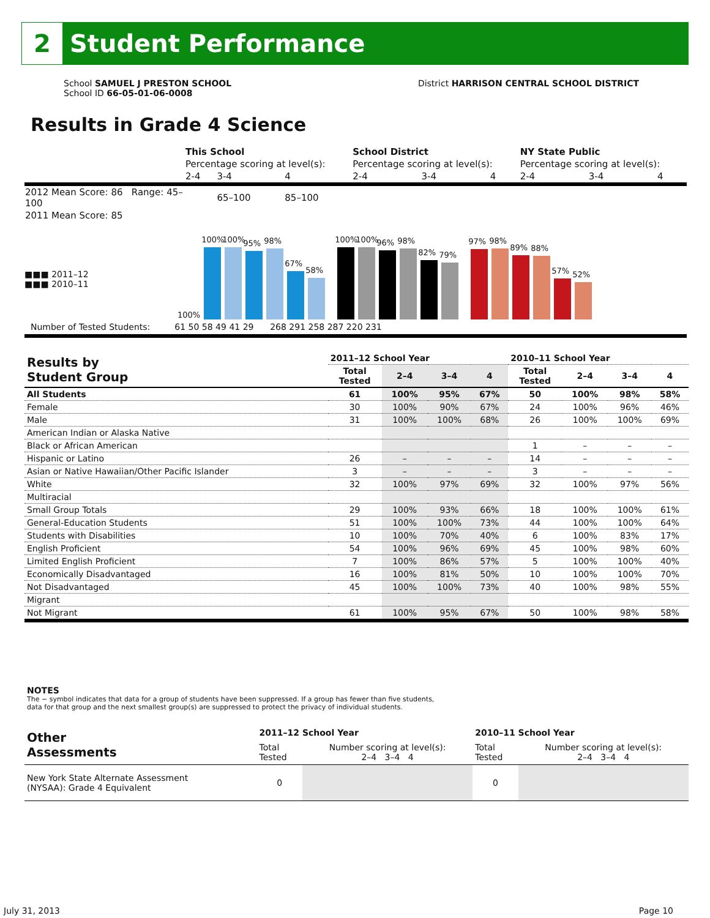2
Student Performance
School SAMUEL J PRESTON SCHOOL
School ID 66-05-01-06-0008
District HARRISON CENTRAL SCHOOL DISTRICT
Results in Grade 4 Science
| | This School | | | School District | | | NY State Public | | |
| | Percentage scoring at level(s): | | | Percentage scoring at level(s): | | | Percentage scoring at level(s): | | |
| | 2-4 | 3-4 | 4 | 2-4 | 3-4 | 4 | 2-4 | 3-4 | 4 |
| 2012 Mean Score: 86 Range: 45–100 | | 65–100 | 85–100 | | | | | | |
| 2011 Mean Score: 85 | | | | | | | | | |
■■■ 2011–12
■■■ 2010–11
100%
100%
100%
95%
98%
67%
58%
100%
100%
96%
98%
82%
79%
97%
98%
89%
88%
57%
52%
Number of Tested Students: 61 50 58 49 41 29 268 291 258 287 220 231
| Results by Student Group | 2011–12 School Year | | | | 2010–11 School Year | | | |
| --- | --- | --- | --- | --- | --- | --- | --- | --- |
| | Total Tested | 2–4 | 3–4 | 4 | Total Tested | 2–4 | 3–4 | 4 |
| All Students | 61 | 100% | 95% | 67% | 50 | 100% | 98% | 58% |
| Female | 30 | 100% | 90% | 67% | 24 | 100% | 96% | 46% |
| Male | 31 | 100% | 100% | 68% | 26 | 100% | 100% | 69% |
| American Indian or Alaska Native | | | | | | | | |
| Black or African American | | | | | 1 | – | – | – |
| Hispanic or Latino | 26 | – | – | – | 14 | – | – | – |
| Asian or Native Hawaiian/Other Pacific Islander | 3 | – | – | – | 3 | – | – | – |
| White | 32 | 100% | 97% | 69% | 32 | 100% | 97% | 56% |
| Multiracial | | | | | | | | |
| Small Group Totals | 29 | 100% | 93% | 66% | 18 | 100% | 100% | 61% |
| General-Education Students | 51 | 100% | 100% | 73% | 44 | 100% | 100% | 64% |
| Students with Disabilities | 10 | 100% | 70% | 40% | 6 | 100% | 83% | 17% |
| English Proficient | 54 | 100% | 96% | 69% | 45 | 100% | 98% | 60% |
| Limited English Proficient | 7 | 100% | 86% | 57% | 5 | 100% | 100% | 40% |
| Economically Disadvantaged | 16 | 100% | 81% | 50% | 10 | 100% | 100% | 70% |
| Not Disadvantaged | 45 | 100% | 100% | 73% | 40 | 100% | 98% | 55% |
| Migrant | | | | | | | | |
| Not Migrant | 61 | 100% | 95% | 67% | 50 | 100% | 98% | 58% |
NOTES
The − symbol indicates that data for a group of students have been suppressed. If a group has fewer than five students,
data for that group and the next smallest group(s) are suppressed to protect the privacy of individual students.
| Other Assessments | 2011–12 School Year | | 2010–11 School Year | |
| --- | --- | --- | --- | --- |
| | Total Tested | Number scoring at level(s): 2–4 3–4 4 | Total Tested | Number scoring at level(s): 2–4 3–4 4 |
| New York State Alternate Assessment (NYSAA): Grade 4 Equivalent | 0 | | 0 | |
July 31, 2013 Page 10